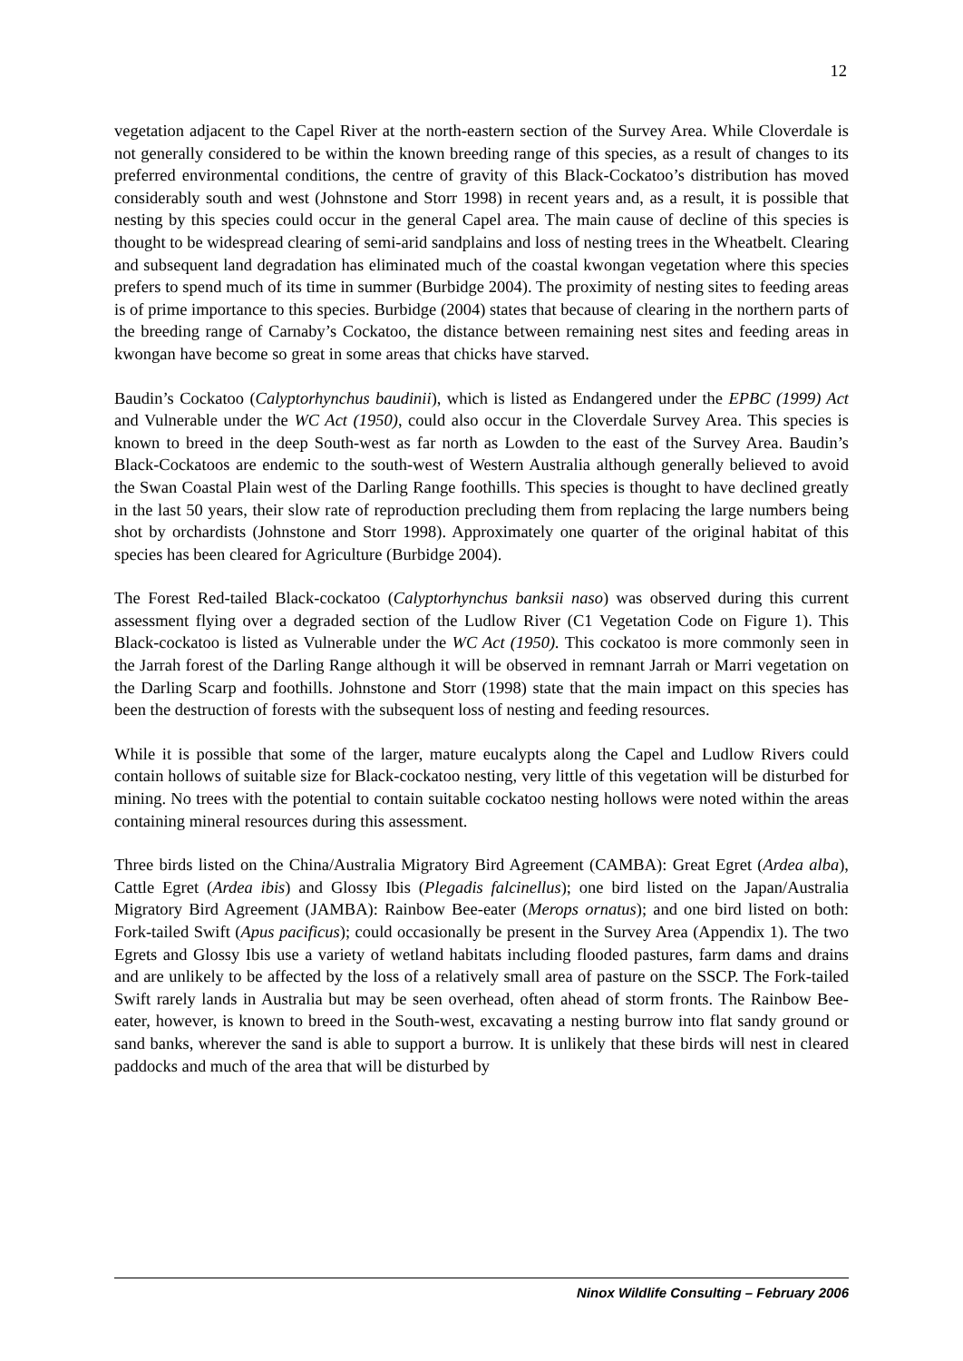12
vegetation adjacent to the Capel River at the north-eastern section of the Survey Area. While Cloverdale is not generally considered to be within the known breeding range of this species, as a result of changes to its preferred environmental conditions, the centre of gravity of this Black-Cockatoo’s distribution has moved considerably south and west (Johnstone and Storr 1998) in recent years and, as a result, it is possible that nesting by this species could occur in the general Capel area. The main cause of decline of this species is thought to be widespread clearing of semi-arid sandplains and loss of nesting trees in the Wheatbelt. Clearing and subsequent land degradation has eliminated much of the coastal kwongan vegetation where this species prefers to spend much of its time in summer (Burbidge 2004). The proximity of nesting sites to feeding areas is of prime importance to this species. Burbidge (2004) states that because of clearing in the northern parts of the breeding range of Carnaby’s Cockatoo, the distance between remaining nest sites and feeding areas in kwongan have become so great in some areas that chicks have starved.
Baudin’s Cockatoo (Calyptorhynchus baudinii), which is listed as Endangered under the EPBC (1999) Act and Vulnerable under the WC Act (1950), could also occur in the Cloverdale Survey Area. This species is known to breed in the deep South-west as far north as Lowden to the east of the Survey Area. Baudin’s Black-Cockatoos are endemic to the south-west of Western Australia although generally believed to avoid the Swan Coastal Plain west of the Darling Range foothills. This species is thought to have declined greatly in the last 50 years, their slow rate of reproduction precluding them from replacing the large numbers being shot by orchardists (Johnstone and Storr 1998). Approximately one quarter of the original habitat of this species has been cleared for Agriculture (Burbidge 2004).
The Forest Red-tailed Black-cockatoo (Calyptorhynchus banksii naso) was observed during this current assessment flying over a degraded section of the Ludlow River (C1 Vegetation Code on Figure 1). This Black-cockatoo is listed as Vulnerable under the WC Act (1950). This cockatoo is more commonly seen in the Jarrah forest of the Darling Range although it will be observed in remnant Jarrah or Marri vegetation on the Darling Scarp and foothills. Johnstone and Storr (1998) state that the main impact on this species has been the destruction of forests with the subsequent loss of nesting and feeding resources.
While it is possible that some of the larger, mature eucalypts along the Capel and Ludlow Rivers could contain hollows of suitable size for Black-cockatoo nesting, very little of this vegetation will be disturbed for mining. No trees with the potential to contain suitable cockatoo nesting hollows were noted within the areas containing mineral resources during this assessment.
Three birds listed on the China/Australia Migratory Bird Agreement (CAMBA): Great Egret (Ardea alba), Cattle Egret (Ardea ibis) and Glossy Ibis (Plegadis falcinellus); one bird listed on the Japan/Australia Migratory Bird Agreement (JAMBA): Rainbow Bee-eater (Merops ornatus); and one bird listed on both: Fork-tailed Swift (Apus pacificus); could occasionally be present in the Survey Area (Appendix 1). The two Egrets and Glossy Ibis use a variety of wetland habitats including flooded pastures, farm dams and drains and are unlikely to be affected by the loss of a relatively small area of pasture on the SSCP. The Fork-tailed Swift rarely lands in Australia but may be seen overhead, often ahead of storm fronts. The Rainbow Bee-eater, however, is known to breed in the South-west, excavating a nesting burrow into flat sandy ground or sand banks, wherever the sand is able to support a burrow. It is unlikely that these birds will nest in cleared paddocks and much of the area that will be disturbed by
Ninox Wildlife Consulting – February 2006